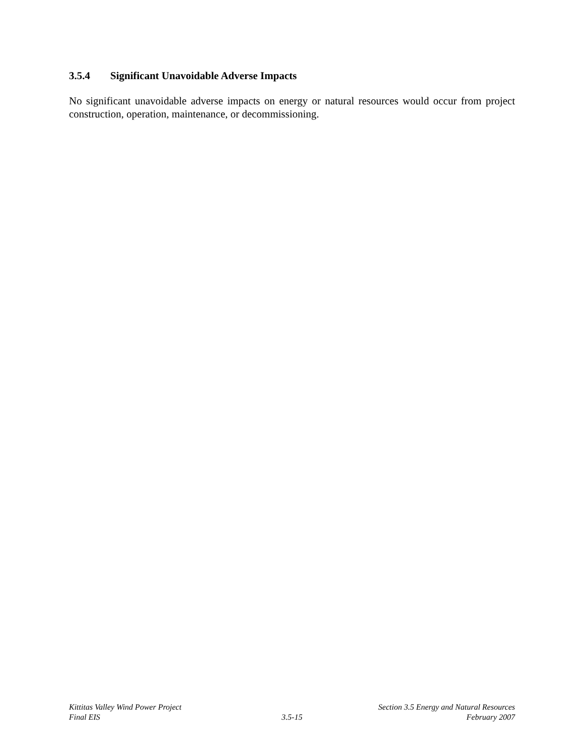3.5.4 Significant Unavoidable Adverse Impacts
No significant unavoidable adverse impacts on energy or natural resources would occur from project construction, operation, maintenance, or decommissioning.
Kittitas Valley Wind Power Project
Section 3.5 Energy and Natural Resources
Final EIS 3.5-15 February 2007